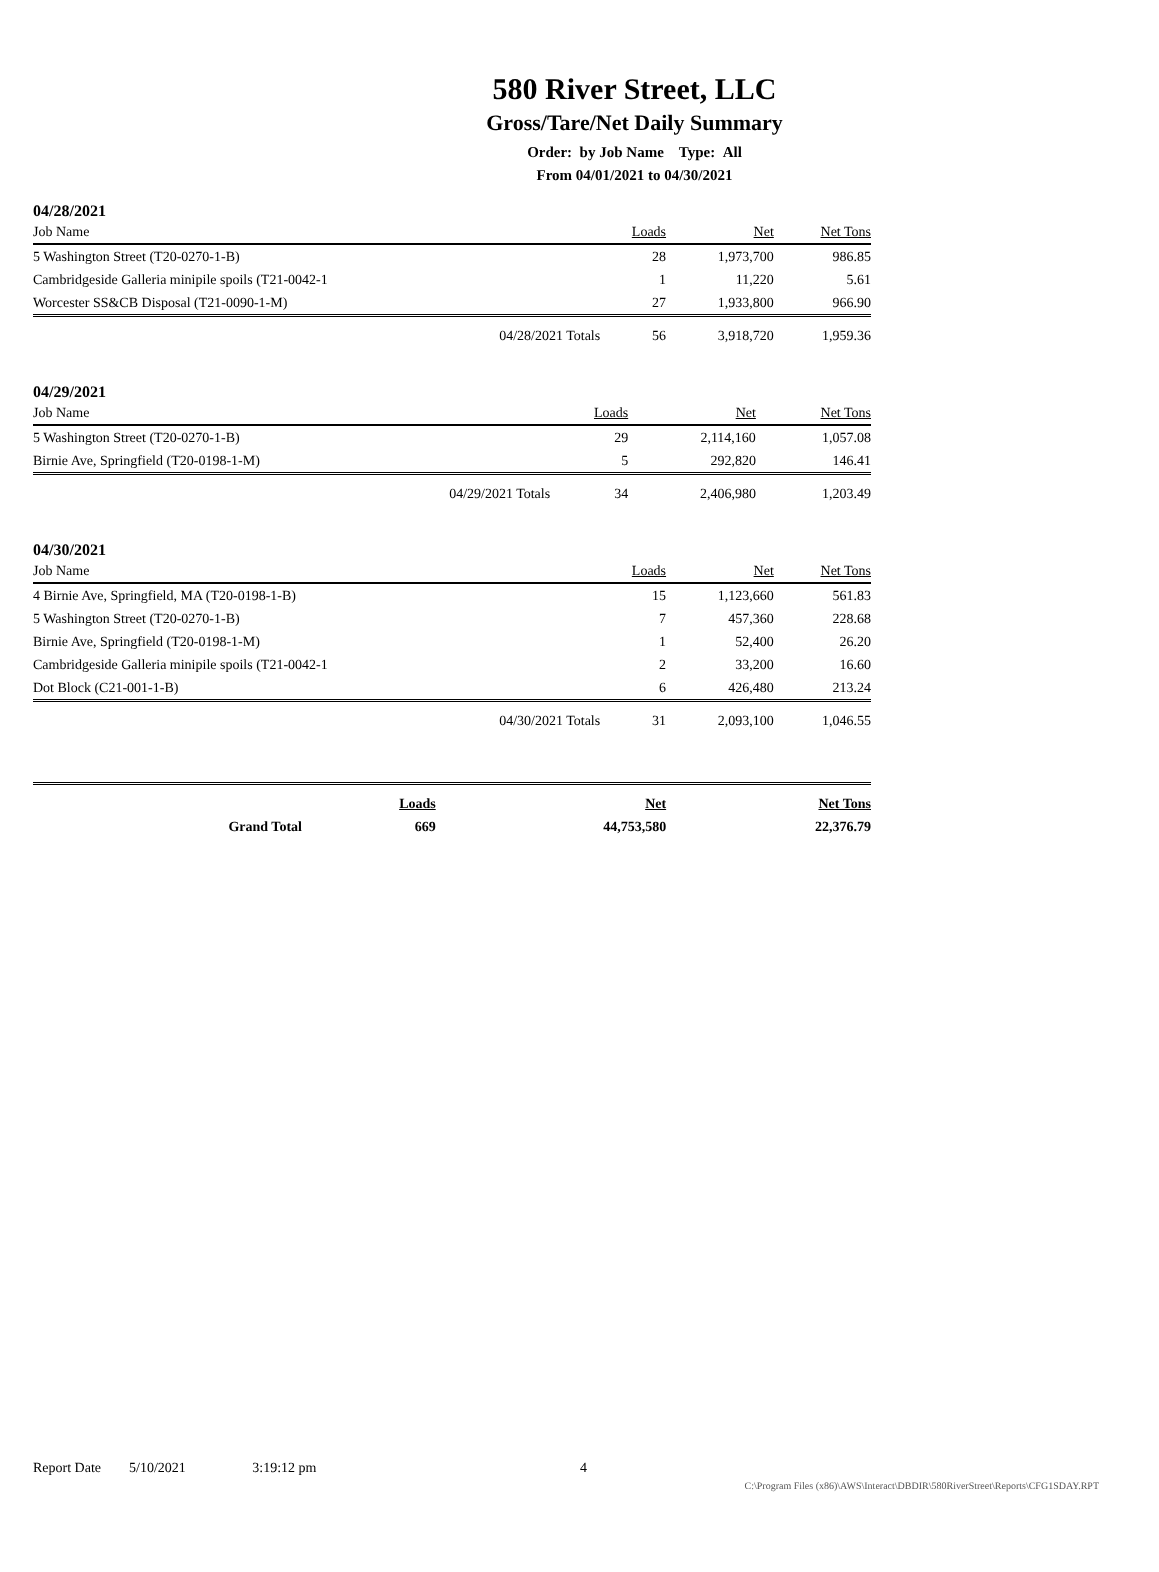580 River Street, LLC
Gross/Tare/Net Daily Summary
Order: by Job Name Type: All
From 04/01/2021 to 04/30/2021
04/28/2021
| Job Name | Loads | Net | Net Tons |
| --- | --- | --- | --- |
| 5 Washington Street (T20-0270-1-B) | 28 | 1,973,700 | 986.85 |
| Cambridgeside Galleria minipile spoils (T21-0042-1 | 1 | 11,220 | 5.61 |
| Worcester SS&CB Disposal (T21-0090-1-M) | 27 | 1,933,800 | 966.90 |
| 04/28/2021 Totals | 56 | 3,918,720 | 1,959.36 |
04/29/2021
| Job Name | Loads | Net | Net Tons |
| --- | --- | --- | --- |
| 5 Washington Street (T20-0270-1-B) | 29 | 2,114,160 | 1,057.08 |
| Birnie Ave, Springfield (T20-0198-1-M) | 5 | 292,820 | 146.41 |
| 04/29/2021 Totals | 34 | 2,406,980 | 1,203.49 |
04/30/2021
| Job Name | Loads | Net | Net Tons |
| --- | --- | --- | --- |
| 4 Birnie Ave, Springfield, MA (T20-0198-1-B) | 15 | 1,123,660 | 561.83 |
| 5 Washington Street (T20-0270-1-B) | 7 | 457,360 | 228.68 |
| Birnie Ave, Springfield (T20-0198-1-M) | 1 | 52,400 | 26.20 |
| Cambridgeside Galleria minipile spoils (T21-0042-1 | 2 | 33,200 | 16.60 |
| Dot Block (C21-001-1-B) | 6 | 426,480 | 213.24 |
| 04/30/2021 Totals | 31 | 2,093,100 | 1,046.55 |
| | Loads | Net | Net Tons |
| Grand Total | 669 | 44,753,580 | 22,376.79 |
Report Date 5/10/2021 3:19:12 pm 4
C:\Program Files (x86)\AWS\Interact\DBDIR\580RiverStreet\Reports\CFG1SDAY.RPT